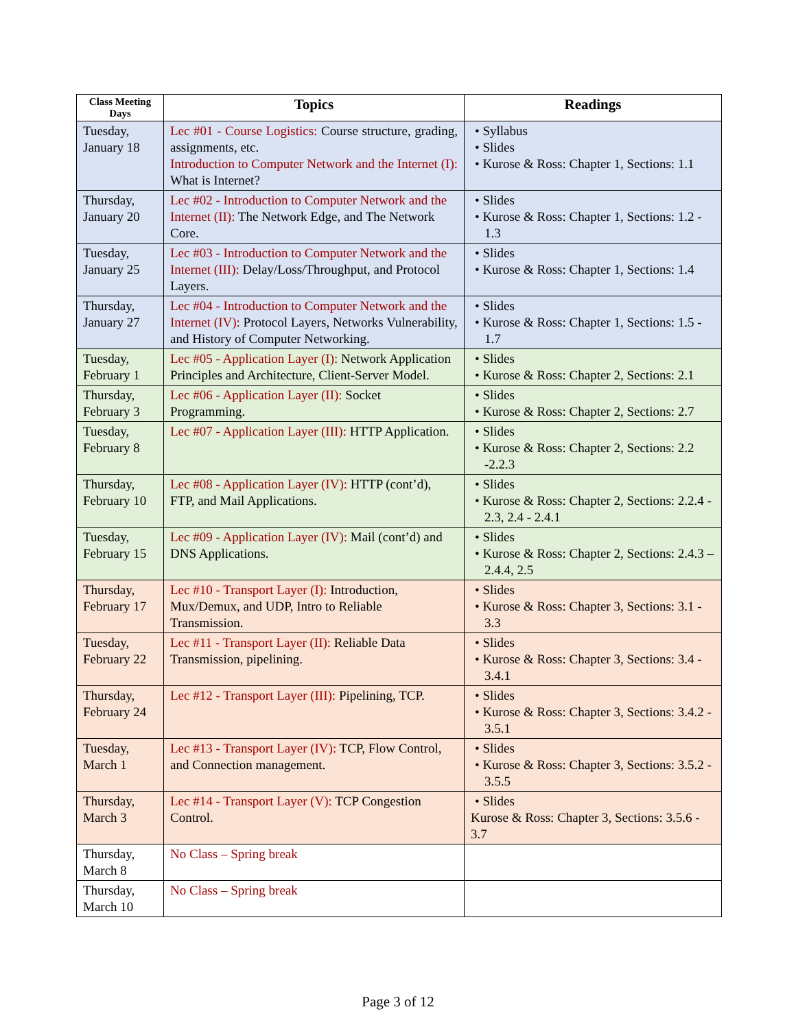| Class Meeting Days | Topics | Readings |
| --- | --- | --- |
| Tuesday, January 18 | Lec #01 - Course Logistics: Course structure, grading, assignments, etc. Introduction to Computer Network and the Internet (I): What is Internet? | • Syllabus • Slides • Kurose & Ross: Chapter 1, Sections: 1.1 |
| Thursday, January 20 | Lec #02 - Introduction to Computer Network and the Internet (II): The Network Edge, and The Network Core. | • Slides • Kurose & Ross: Chapter 1, Sections: 1.2 - 1.3 |
| Tuesday, January 25 | Lec #03 - Introduction to Computer Network and the Internet (III): Delay/Loss/Throughput, and Protocol Layers. | • Slides • Kurose & Ross: Chapter 1, Sections: 1.4 |
| Thursday, January 27 | Lec #04 - Introduction to Computer Network and the Internet (IV): Protocol Layers, Networks Vulnerability, and History of Computer Networking. | • Slides • Kurose & Ross: Chapter 1, Sections: 1.5 - 1.7 |
| Tuesday, February 1 | Lec #05 - Application Layer (I): Network Application Principles and Architecture, Client-Server Model. | • Slides • Kurose & Ross: Chapter 2, Sections: 2.1 |
| Thursday, February 3 | Lec #06 - Application Layer (II): Socket Programming. | • Slides • Kurose & Ross: Chapter 2, Sections: 2.7 |
| Tuesday, February 8 | Lec #07 - Application Layer (III): HTTP Application. | • Slides • Kurose & Ross: Chapter 2, Sections: 2.2 -2.2.3 |
| Thursday, February 10 | Lec #08 - Application Layer (IV): HTTP (cont’d), FTP, and Mail Applications. | • Slides • Kurose & Ross: Chapter 2, Sections: 2.2.4 - 2.3, 2.4 - 2.4.1 |
| Tuesday, February 15 | Lec #09 - Application Layer (IV): Mail (cont’d) and DNS Applications. | • Slides • Kurose & Ross: Chapter 2, Sections: 2.4.3 – 2.4.4, 2.5 |
| Thursday, February 17 | Lec #10 - Transport Layer (I): Introduction, Mux/Demux, and UDP, Intro to Reliable Transmission. | • Slides • Kurose & Ross: Chapter 3, Sections: 3.1 - 3.3 |
| Tuesday, February 22 | Lec #11 - Transport Layer (II): Reliable Data Transmission, pipelining. | • Slides • Kurose & Ross: Chapter 3, Sections: 3.4 - 3.4.1 |
| Thursday, February 24 | Lec #12 - Transport Layer (III): Pipelining, TCP. | • Slides • Kurose & Ross: Chapter 3, Sections: 3.4.2 - 3.5.1 |
| Tuesday, March 1 | Lec #13 - Transport Layer (IV): TCP, Flow Control, and Connection management. | • Slides • Kurose & Ross: Chapter 3, Sections: 3.5.2 - 3.5.5 |
| Thursday, March 3 | Lec #14 - Transport Layer (V): TCP Congestion Control. | • Slides Kurose & Ross: Chapter 3, Sections: 3.5.6 - 3.7 |
| Thursday, March 8 | No Class – Spring break | |
| Thursday, March 10 | No Class – Spring break | |
Page 3 of 12